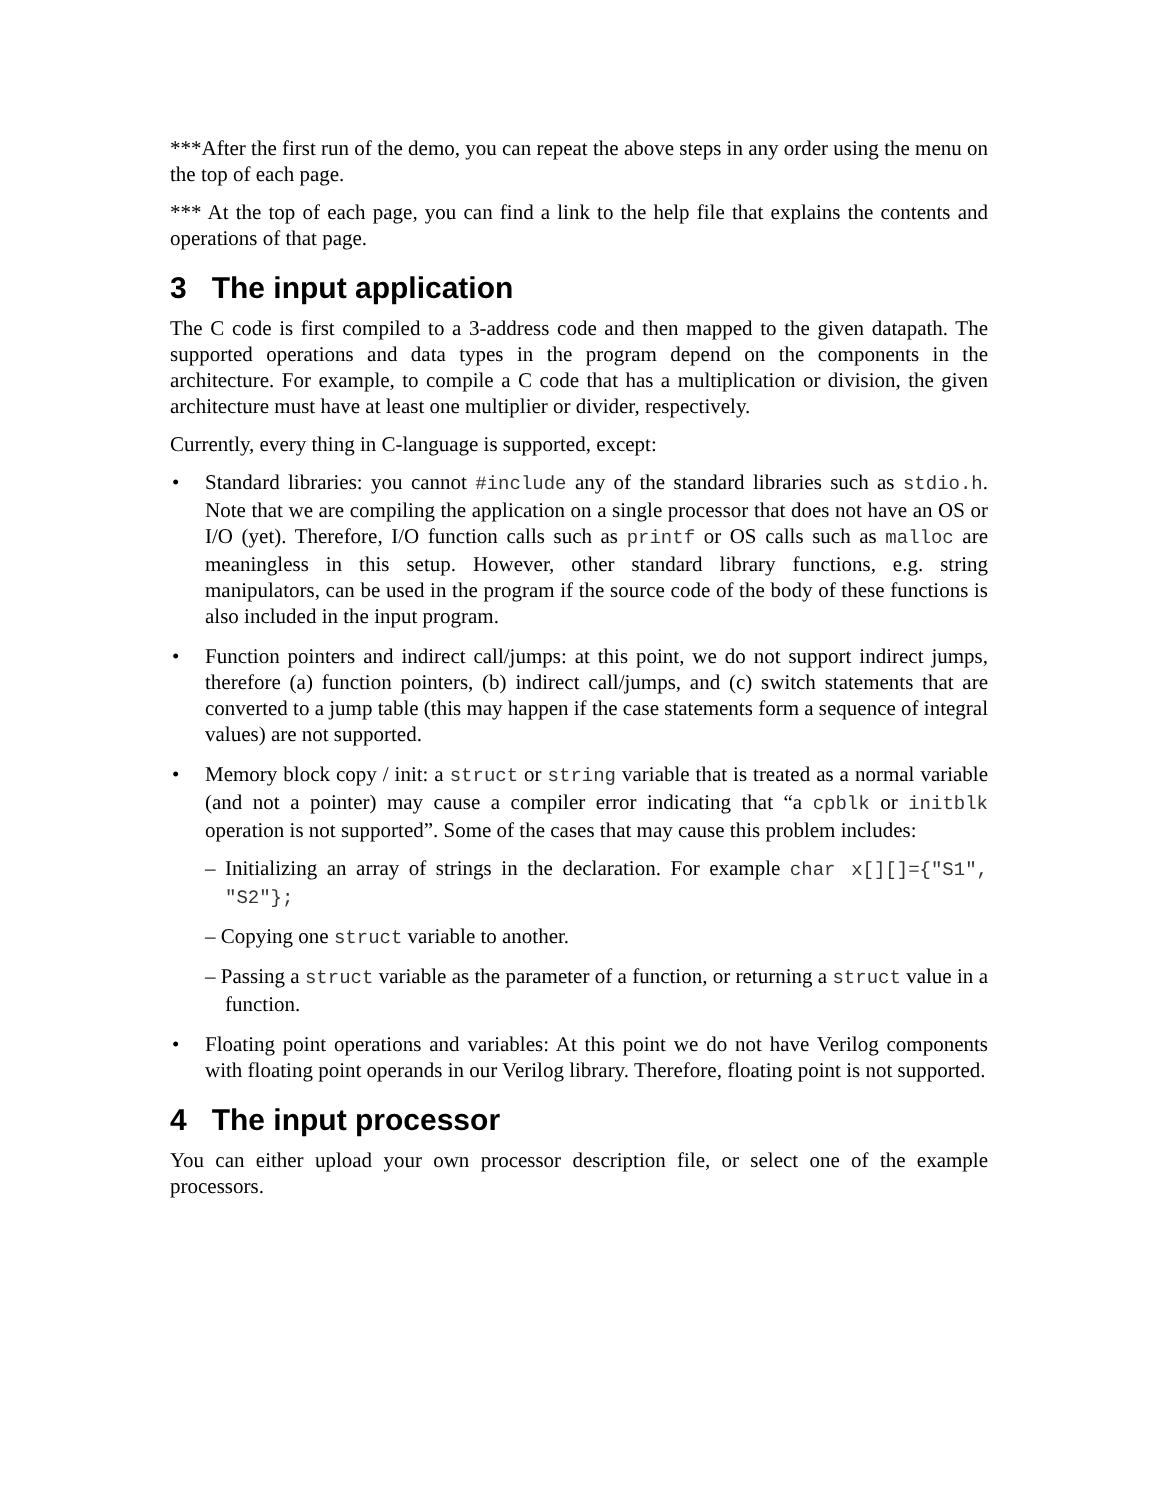***After the first run of the demo, you can repeat the above steps in any order using the menu on the top of each page.
*** At the top of each page, you can find a link to the help file that explains the contents and operations of that page.
3 The input application
The C code is first compiled to a 3-address code and then mapped to the given datapath. The supported operations and data types in the program depend on the components in the architecture. For example, to compile a C code that has a multiplication or division, the given architecture must have at least one multiplier or divider, respectively.
Currently, every thing in C-language is supported, except:
• Standard libraries: you cannot #include any of the standard libraries such as stdio.h. Note that we are compiling the application on a single processor that does not have an OS or I/O (yet). Therefore, I/O function calls such as printf or OS calls such as malloc are meaningless in this setup. However, other standard library functions, e.g. string manipulators, can be used in the program if the source code of the body of these functions is also included in the input program.
• Function pointers and indirect call/jumps: at this point, we do not support indirect jumps, therefore (a) function pointers, (b) indirect call/jumps, and (c) switch statements that are converted to a jump table (this may happen if the case statements form a sequence of integral values) are not supported.
• Memory block copy / init: a struct or string variable that is treated as a normal variable (and not a pointer) may cause a compiler error indicating that “a cpblk or initblk operation is not supported”. Some of the cases that may cause this problem includes:
– Initializing an array of strings in the declaration. For example char x[][]={"S1", "S2"};
– Copying one struct variable to another.
– Passing a struct variable as the parameter of a function, or returning a struct value in a function.
• Floating point operations and variables: At this point we do not have Verilog components with floating point operands in our Verilog library. Therefore, floating point is not supported.
4 The input processor
You can either upload your own processor description file, or select one of the example processors.